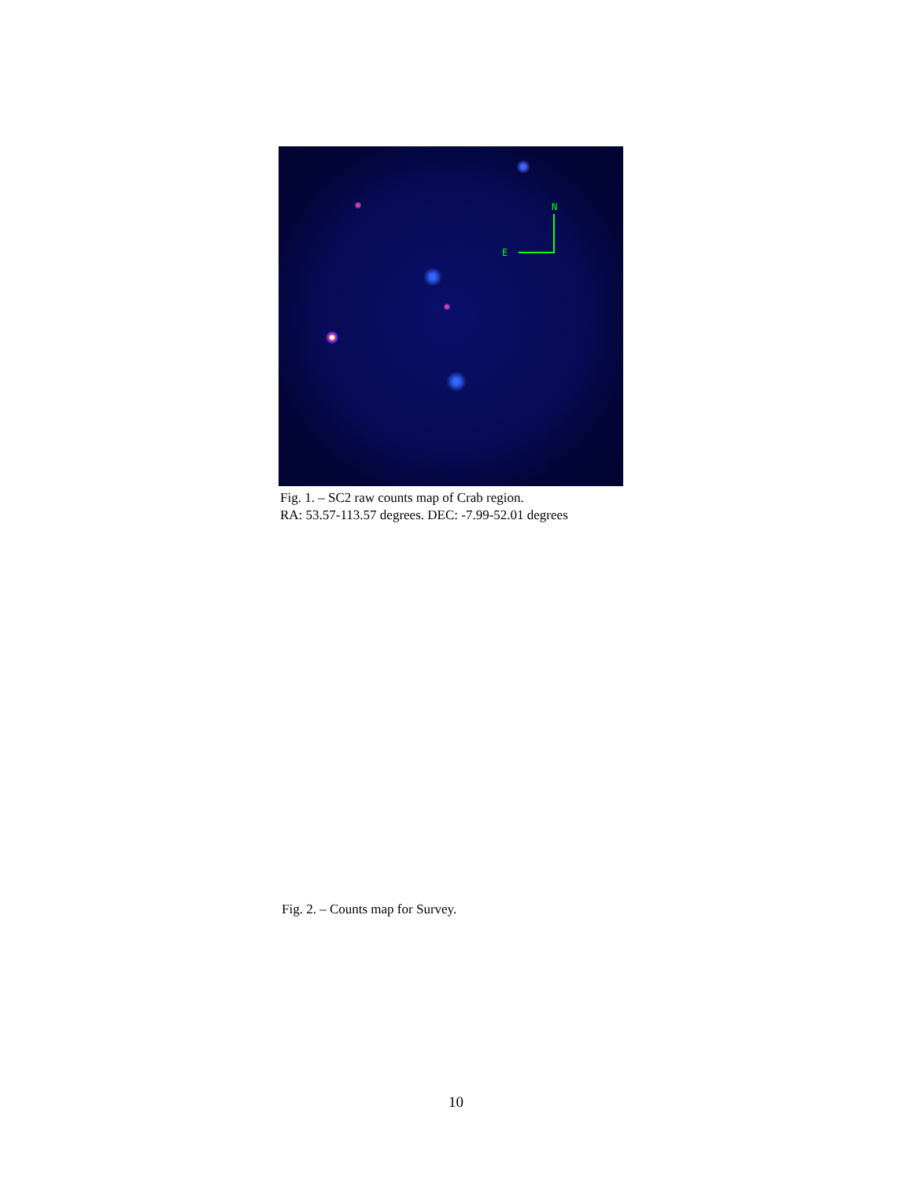N
E
Fig. 1. – SC2 raw counts map of Crab region.
RA: 53.57-113.57 degrees. DEC: -7.99-52.01 degrees
Fig. 2. – Counts map for Survey.
10